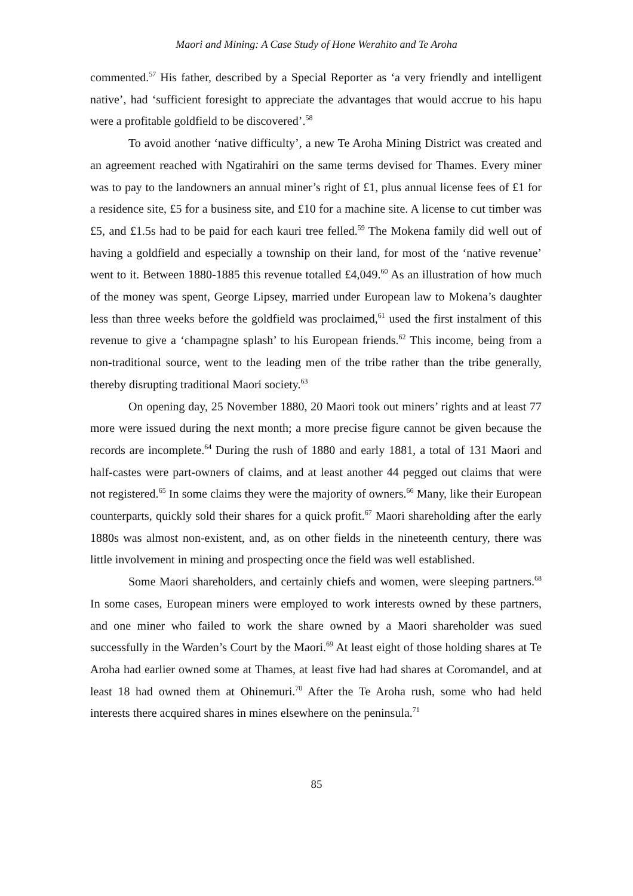Maori and Mining: A Case Study of Hone Werahito and Te Aroha
commented.<sup>57</sup> His father, described by a Special Reporter as ‘a very friendly and intelligent native’, had ‘sufficient foresight to appreciate the advantages that would accrue to his hapu were a profitable goldfield to be discovered’.<sup>58</sup>
To avoid another ‘native difficulty’, a new Te Aroha Mining District was created and an agreement reached with Ngatirahiri on the same terms devised for Thames. Every miner was to pay to the landowners an annual miner’s right of £1, plus annual license fees of £1 for a residence site, £5 for a business site, and £10 for a machine site. A license to cut timber was £5, and £1.5s had to be paid for each kauri tree felled.<sup>59</sup> The Mokena family did well out of having a goldfield and especially a township on their land, for most of the ‘native revenue’ went to it. Between 1880-1885 this revenue totalled £4,049.<sup>60</sup> As an illustration of how much of the money was spent, George Lipsey, married under European law to Mokena’s daughter less than three weeks before the goldfield was proclaimed,<sup>61</sup> used the first instalment of this revenue to give a ‘champagne splash’ to his European friends.<sup>62</sup> This income, being from a non-traditional source, went to the leading men of the tribe rather than the tribe generally, thereby disrupting traditional Maori society.<sup>63</sup>
On opening day, 25 November 1880, 20 Maori took out miners’ rights and at least 77 more were issued during the next month; a more precise figure cannot be given because the records are incomplete.<sup>64</sup> During the rush of 1880 and early 1881, a total of 131 Maori and half-castes were part-owners of claims, and at least another 44 pegged out claims that were not registered.<sup>65</sup> In some claims they were the majority of owners.<sup>66</sup> Many, like their European counterparts, quickly sold their shares for a quick profit.<sup>67</sup> Maori shareholding after the early 1880s was almost non-existent, and, as on other fields in the nineteenth century, there was little involvement in mining and prospecting once the field was well established.
Some Maori shareholders, and certainly chiefs and women, were sleeping partners.<sup>68</sup> In some cases, European miners were employed to work interests owned by these partners, and one miner who failed to work the share owned by a Maori shareholder was sued successfully in the Warden’s Court by the Maori.<sup>69</sup> At least eight of those holding shares at Te Aroha had earlier owned some at Thames, at least five had had shares at Coromandel, and at least 18 had owned them at Ohinemuri.<sup>70</sup> After the Te Aroha rush, some who had held interests there acquired shares in mines elsewhere on the peninsula.<sup>71</sup>
85